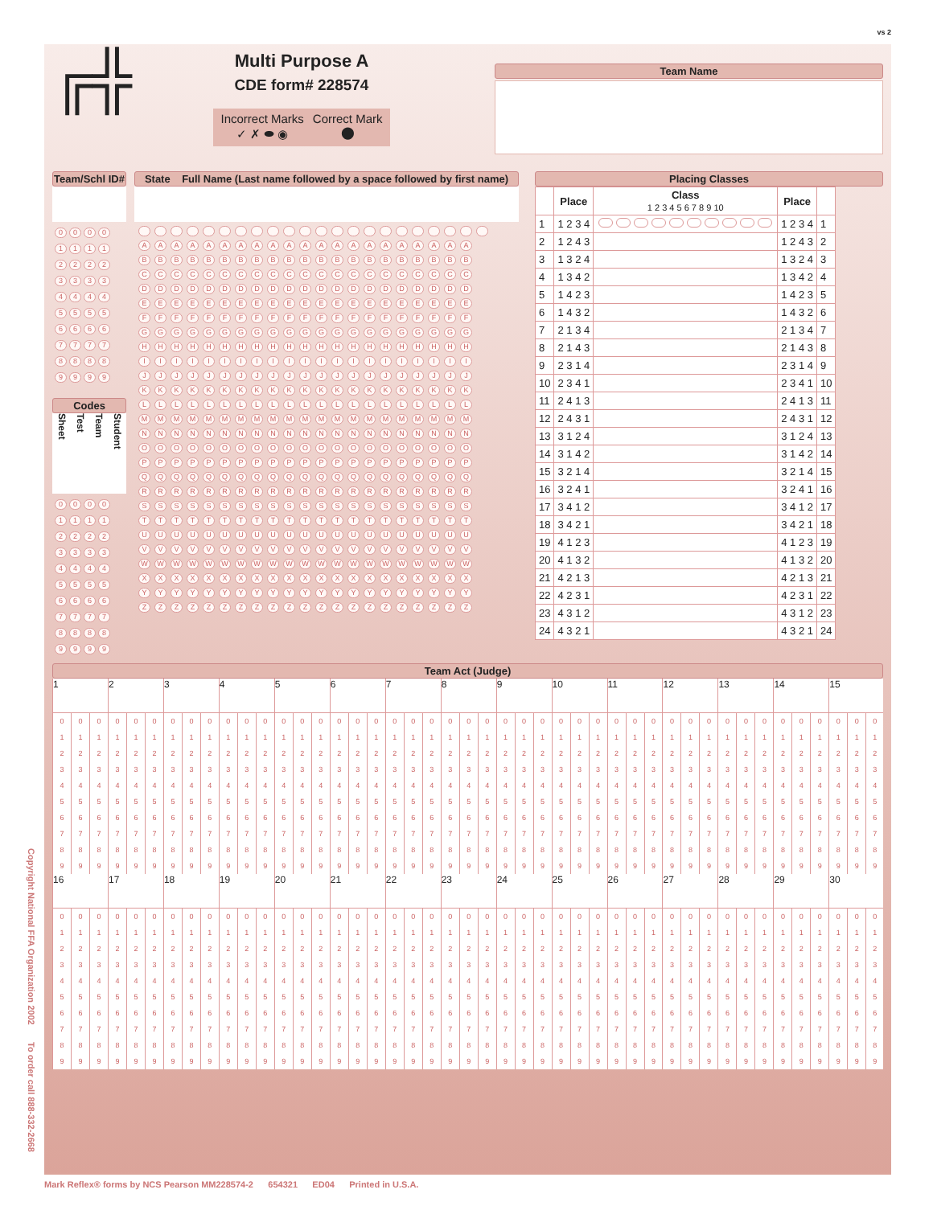vs 2
Copyright National FFA Organization 2002 To order call 888-332-2668
╔╬
Multi Purpose A
CDE form# 228574
Incorrect Marks
✓ ✗ ⬬ ◉
Correct Mark
⬤
Team Name
Team/Schl ID#
| 0 | 0 | 0 | 0 |
| 1 | 1 | 1 | 1 |
| 2 | 2 | 2 | 2 |
| 3 | 3 | 3 | 3 |
| 4 | 4 | 4 | 4 |
| 5 | 5 | 5 | 5 |
| 6 | 6 | 6 | 6 |
| 7 | 7 | 7 | 7 |
| 8 | 8 | 8 | 8 |
| 9 | 9 | 9 | 9 |
Codes
Sheet Test Team Student
| 0 | 0 | 0 | 0 |
| 1 | 1 | 1 | 1 |
| 2 | 2 | 2 | 2 |
| 3 | 3 | 3 | 3 |
| 4 | 4 | 4 | 4 |
| 5 | 5 | 5 | 5 |
| 6 | 6 | 6 | 6 |
| 7 | 7 | 7 | 7 |
| 8 | 8 | 8 | 8 |
| 9 | 9 | 9 | 9 |
State Full Name (Last name followed by a space followed by first name)
| A | A | A | A | A | A | A | A | A | A | A | A | A | A | A | A | A | A | A | A | A | |
| B | B | B | B | B | B | B | B | B | B | B | B | B | B | B | B | B | B | B | B | B | |
| C | C | C | C | C | C | C | C | C | C | C | C | C | C | C | C | C | C | C | C | C | |
| D | D | D | D | D | D | D | D | D | D | D | D | D | D | D | D | D | D | D | D | D | |
| E | E | E | E | E | E | E | E | E | E | E | E | E | E | E | E | E | E | E | E | E | |
| F | F | F | F | F | F | F | F | F | F | F | F | F | F | F | F | F | F | F | F | F | |
| G | G | G | G | G | G | G | G | G | G | G | G | G | G | G | G | G | G | G | G | G | |
| H | H | H | H | H | H | H | H | H | H | H | H | H | H | H | H | H | H | H | H | H | |
| I | I | I | I | I | I | I | I | I | I | I | I | I | I | I | I | I | I | I | I | I | |
| J | J | J | J | J | J | J | J | J | J | J | J | J | J | J | J | J | J | J | J | J | |
| K | K | K | K | K | K | K | K | K | K | K | K | K | K | K | K | K | K | K | K | K | |
| L | L | L | L | L | L | L | L | L | L | L | L | L | L | L | L | L | L | L | L | L | |
| M | M | M | M | M | M | M | M | M | M | M | M | M | M | M | M | M | M | M | M | M | |
| N | N | N | N | N | N | N | N | N | N | N | N | N | N | N | N | N | N | N | N | N | |
| O | O | O | O | O | O | O | O | O | O | O | O | O | O | O | O | O | O | O | O | O | |
| P | P | P | P | P | P | P | P | P | P | P | P | P | P | P | P | P | P | P | P | P | |
| Q | Q | Q | Q | Q | Q | Q | Q | Q | Q | Q | Q | Q | Q | Q | Q | Q | Q | Q | Q | Q | |
| R | R | R | R | R | R | R | R | R | R | R | R | R | R | R | R | R | R | R | R | R | |
| S | S | S | S | S | S | S | S | S | S | S | S | S | S | S | S | S | S | S | S | S | |
| T | T | T | T | T | T | T | T | T | T | T | T | T | T | T | T | T | T | T | T | T | |
| U | U | U | U | U | U | U | U | U | U | U | U | U | U | U | U | U | U | U | U | U | |
| V | V | V | V | V | V | V | V | V | V | V | V | V | V | V | V | V | V | V | V | V | |
| W | W | W | W | W | W | W | W | W | W | W | W | W | W | W | W | W | W | W | W | W | |
| X | X | X | X | X | X | X | X | X | X | X | X | X | X | X | X | X | X | X | X | X | |
| Y | Y | Y | Y | Y | Y | Y | Y | Y | Y | Y | Y | Y | Y | Y | Y | Y | Y | Y | Y | Y | |
| Z | Z | Z | Z | Z | Z | Z | Z | Z | Z | Z | Z | Z | Z | Z | Z | Z | Z | Z | Z | Z | |
Placing Classes
| | Place | Class 1 2 3 4 5 6 7 8 9 10 | Place | |
| --- | --- | --- | --- | --- |
| 1 | 1 2 3 4 | | 1 2 3 4 | 1 |
| 2 | 1 2 4 3 | | 1 2 4 3 | 2 |
| 3 | 1 3 2 4 | | 1 3 2 4 | 3 |
| 4 | 1 3 4 2 | | 1 3 4 2 | 4 |
| 5 | 1 4 2 3 | | 1 4 2 3 | 5 |
| 6 | 1 4 3 2 | | 1 4 3 2 | 6 |
| 7 | 2 1 3 4 | | 2 1 3 4 | 7 |
| 8 | 2 1 4 3 | | 2 1 4 3 | 8 |
| 9 | 2 3 1 4 | | 2 3 1 4 | 9 |
| 10 | 2 3 4 1 | | 2 3 4 1 | 10 |
| 11 | 2 4 1 3 | | 2 4 1 3 | 11 |
| 12 | 2 4 3 1 | | 2 4 3 1 | 12 |
| 13 | 3 1 2 4 | | 3 1 2 4 | 13 |
| 14 | 3 1 4 2 | | 3 1 4 2 | 14 |
| 15 | 3 2 1 4 | | 3 2 1 4 | 15 |
| 16 | 3 2 4 1 | | 3 2 4 1 | 16 |
| 17 | 3 4 1 2 | | 3 4 1 2 | 17 |
| 18 | 3 4 2 1 | | 3 4 2 1 | 18 |
| 19 | 4 1 2 3 | | 4 1 2 3 | 19 |
| 20 | 4 1 3 2 | | 4 1 3 2 | 20 |
| 21 | 4 2 1 3 | | 4 2 1 3 | 21 |
| 22 | 4 2 3 1 | | 4 2 3 1 | 22 |
| 23 | 4 3 1 2 | | 4 3 1 2 | 23 |
| 24 | 4 3 2 1 | | 4 3 2 1 | 24 |
Team Act (Judge)
| 1 | | | 2 | | | 3 | | | 4 | | | 5 | | | 6 | | | 7 | | | 8 | | | 9 | | | 10 | | | 11 | | | 12 | | | 13 | | | 14 | | | 15 | | |
| 0 | 0 | 0 | 0 | 0 | 0 | 0 | 0 | 0 | 0 | 0 | 0 | 0 | 0 | 0 | 0 | 0 | 0 | 0 | 0 | 0 | 0 | 0 | 0 | 0 | 0 | 0 | 0 | 0 | 0 | 0 | 0 | 0 | 0 | 0 | 0 | 0 | 0 | 0 | 0 | 0 | 0 | 0 | 0 | 0 |
| 1 | 1 | 1 | 1 | 1 | 1 | 1 | 1 | 1 | 1 | 1 | 1 | 1 | 1 | 1 | 1 | 1 | 1 | 1 | 1 | 1 | 1 | 1 | 1 | 1 | 1 | 1 | 1 | 1 | 1 | 1 | 1 | 1 | 1 | 1 | 1 | 1 | 1 | 1 | 1 | 1 | 1 | 1 | 1 | 1 |
| 2 | 2 | 2 | 2 | 2 | 2 | 2 | 2 | 2 | 2 | 2 | 2 | 2 | 2 | 2 | 2 | 2 | 2 | 2 | 2 | 2 | 2 | 2 | 2 | 2 | 2 | 2 | 2 | 2 | 2 | 2 | 2 | 2 | 2 | 2 | 2 | 2 | 2 | 2 | 2 | 2 | 2 | 2 | 2 | 2 |
| 3 | 3 | 3 | 3 | 3 | 3 | 3 | 3 | 3 | 3 | 3 | 3 | 3 | 3 | 3 | 3 | 3 | 3 | 3 | 3 | 3 | 3 | 3 | 3 | 3 | 3 | 3 | 3 | 3 | 3 | 3 | 3 | 3 | 3 | 3 | 3 | 3 | 3 | 3 | 3 | 3 | 3 | 3 | 3 | 3 |
| 4 | 4 | 4 | 4 | 4 | 4 | 4 | 4 | 4 | 4 | 4 | 4 | 4 | 4 | 4 | 4 | 4 | 4 | 4 | 4 | 4 | 4 | 4 | 4 | 4 | 4 | 4 | 4 | 4 | 4 | 4 | 4 | 4 | 4 | 4 | 4 | 4 | 4 | 4 | 4 | 4 | 4 | 4 | 4 | 4 |
| 5 | 5 | 5 | 5 | 5 | 5 | 5 | 5 | 5 | 5 | 5 | 5 | 5 | 5 | 5 | 5 | 5 | 5 | 5 | 5 | 5 | 5 | 5 | 5 | 5 | 5 | 5 | 5 | 5 | 5 | 5 | 5 | 5 | 5 | 5 | 5 | 5 | 5 | 5 | 5 | 5 | 5 | 5 | 5 | 5 |
| 6 | 6 | 6 | 6 | 6 | 6 | 6 | 6 | 6 | 6 | 6 | 6 | 6 | 6 | 6 | 6 | 6 | 6 | 6 | 6 | 6 | 6 | 6 | 6 | 6 | 6 | 6 | 6 | 6 | 6 | 6 | 6 | 6 | 6 | 6 | 6 | 6 | 6 | 6 | 6 | 6 | 6 | 6 | 6 | 6 |
| 7 | 7 | 7 | 7 | 7 | 7 | 7 | 7 | 7 | 7 | 7 | 7 | 7 | 7 | 7 | 7 | 7 | 7 | 7 | 7 | 7 | 7 | 7 | 7 | 7 | 7 | 7 | 7 | 7 | 7 | 7 | 7 | 7 | 7 | 7 | 7 | 7 | 7 | 7 | 7 | 7 | 7 | 7 | 7 | 7 |
| 8 | 8 | 8 | 8 | 8 | 8 | 8 | 8 | 8 | 8 | 8 | 8 | 8 | 8 | 8 | 8 | 8 | 8 | 8 | 8 | 8 | 8 | 8 | 8 | 8 | 8 | 8 | 8 | 8 | 8 | 8 | 8 | 8 | 8 | 8 | 8 | 8 | 8 | 8 | 8 | 8 | 8 | 8 | 8 | 8 |
| 9 | 9 | 9 | 9 | 9 | 9 | 9 | 9 | 9 | 9 | 9 | 9 | 9 | 9 | 9 | 9 | 9 | 9 | 9 | 9 | 9 | 9 | 9 | 9 | 9 | 9 | 9 | 9 | 9 | 9 | 9 | 9 | 9 | 9 | 9 | 9 | 9 | 9 | 9 | 9 | 9 | 9 | 9 | 9 | 9 |
| 16 | | | 17 | | | 18 | | | 19 | | | 20 | | | 21 | | | 22 | | | 23 | | | 24 | | | 25 | | | 26 | | | 27 | | | 28 | | | 29 | | | 30 | | |
| 0 | 0 | 0 | 0 | 0 | 0 | 0 | 0 | 0 | 0 | 0 | 0 | 0 | 0 | 0 | 0 | 0 | 0 | 0 | 0 | 0 | 0 | 0 | 0 | 0 | 0 | 0 | 0 | 0 | 0 | 0 | 0 | 0 | 0 | 0 | 0 | 0 | 0 | 0 | 0 | 0 | 0 | 0 | 0 | 0 |
| 1 | 1 | 1 | 1 | 1 | 1 | 1 | 1 | 1 | 1 | 1 | 1 | 1 | 1 | 1 | 1 | 1 | 1 | 1 | 1 | 1 | 1 | 1 | 1 | 1 | 1 | 1 | 1 | 1 | 1 | 1 | 1 | 1 | 1 | 1 | 1 | 1 | 1 | 1 | 1 | 1 | 1 | 1 | 1 | 1 |
| 2 | 2 | 2 | 2 | 2 | 2 | 2 | 2 | 2 | 2 | 2 | 2 | 2 | 2 | 2 | 2 | 2 | 2 | 2 | 2 | 2 | 2 | 2 | 2 | 2 | 2 | 2 | 2 | 2 | 2 | 2 | 2 | 2 | 2 | 2 | 2 | 2 | 2 | 2 | 2 | 2 | 2 | 2 | 2 | 2 |
| 3 | 3 | 3 | 3 | 3 | 3 | 3 | 3 | 3 | 3 | 3 | 3 | 3 | 3 | 3 | 3 | 3 | 3 | 3 | 3 | 3 | 3 | 3 | 3 | 3 | 3 | 3 | 3 | 3 | 3 | 3 | 3 | 3 | 3 | 3 | 3 | 3 | 3 | 3 | 3 | 3 | 3 | 3 | 3 | 3 |
| 4 | 4 | 4 | 4 | 4 | 4 | 4 | 4 | 4 | 4 | 4 | 4 | 4 | 4 | 4 | 4 | 4 | 4 | 4 | 4 | 4 | 4 | 4 | 4 | 4 | 4 | 4 | 4 | 4 | 4 | 4 | 4 | 4 | 4 | 4 | 4 | 4 | 4 | 4 | 4 | 4 | 4 | 4 | 4 | 4 |
| 5 | 5 | 5 | 5 | 5 | 5 | 5 | 5 | 5 | 5 | 5 | 5 | 5 | 5 | 5 | 5 | 5 | 5 | 5 | 5 | 5 | 5 | 5 | 5 | 5 | 5 | 5 | 5 | 5 | 5 | 5 | 5 | 5 | 5 | 5 | 5 | 5 | 5 | 5 | 5 | 5 | 5 | 5 | 5 | 5 |
| 6 | 6 | 6 | 6 | 6 | 6 | 6 | 6 | 6 | 6 | 6 | 6 | 6 | 6 | 6 | 6 | 6 | 6 | 6 | 6 | 6 | 6 | 6 | 6 | 6 | 6 | 6 | 6 | 6 | 6 | 6 | 6 | 6 | 6 | 6 | 6 | 6 | 6 | 6 | 6 | 6 | 6 | 6 | 6 | 6 |
| 7 | 7 | 7 | 7 | 7 | 7 | 7 | 7 | 7 | 7 | 7 | 7 | 7 | 7 | 7 | 7 | 7 | 7 | 7 | 7 | 7 | 7 | 7 | 7 | 7 | 7 | 7 | 7 | 7 | 7 | 7 | 7 | 7 | 7 | 7 | 7 | 7 | 7 | 7 | 7 | 7 | 7 | 7 | 7 | 7 |
| 8 | 8 | 8 | 8 | 8 | 8 | 8 | 8 | 8 | 8 | 8 | 8 | 8 | 8 | 8 | 8 | 8 | 8 | 8 | 8 | 8 | 8 | 8 | 8 | 8 | 8 | 8 | 8 | 8 | 8 | 8 | 8 | 8 | 8 | 8 | 8 | 8 | 8 | 8 | 8 | 8 | 8 | 8 | 8 | 8 |
| 9 | 9 | 9 | 9 | 9 | 9 | 9 | 9 | 9 | 9 | 9 | 9 | 9 | 9 | 9 | 9 | 9 | 9 | 9 | 9 | 9 | 9 | 9 | 9 | 9 | 9 | 9 | 9 | 9 | 9 | 9 | 9 | 9 | 9 | 9 | 9 | 9 | 9 | 9 | 9 | 9 | 9 | 9 | 9 | 9 |
Mark Reflex® forms by NCS Pearson MM228574-2 654321 ED04 Printed in U.S.A.